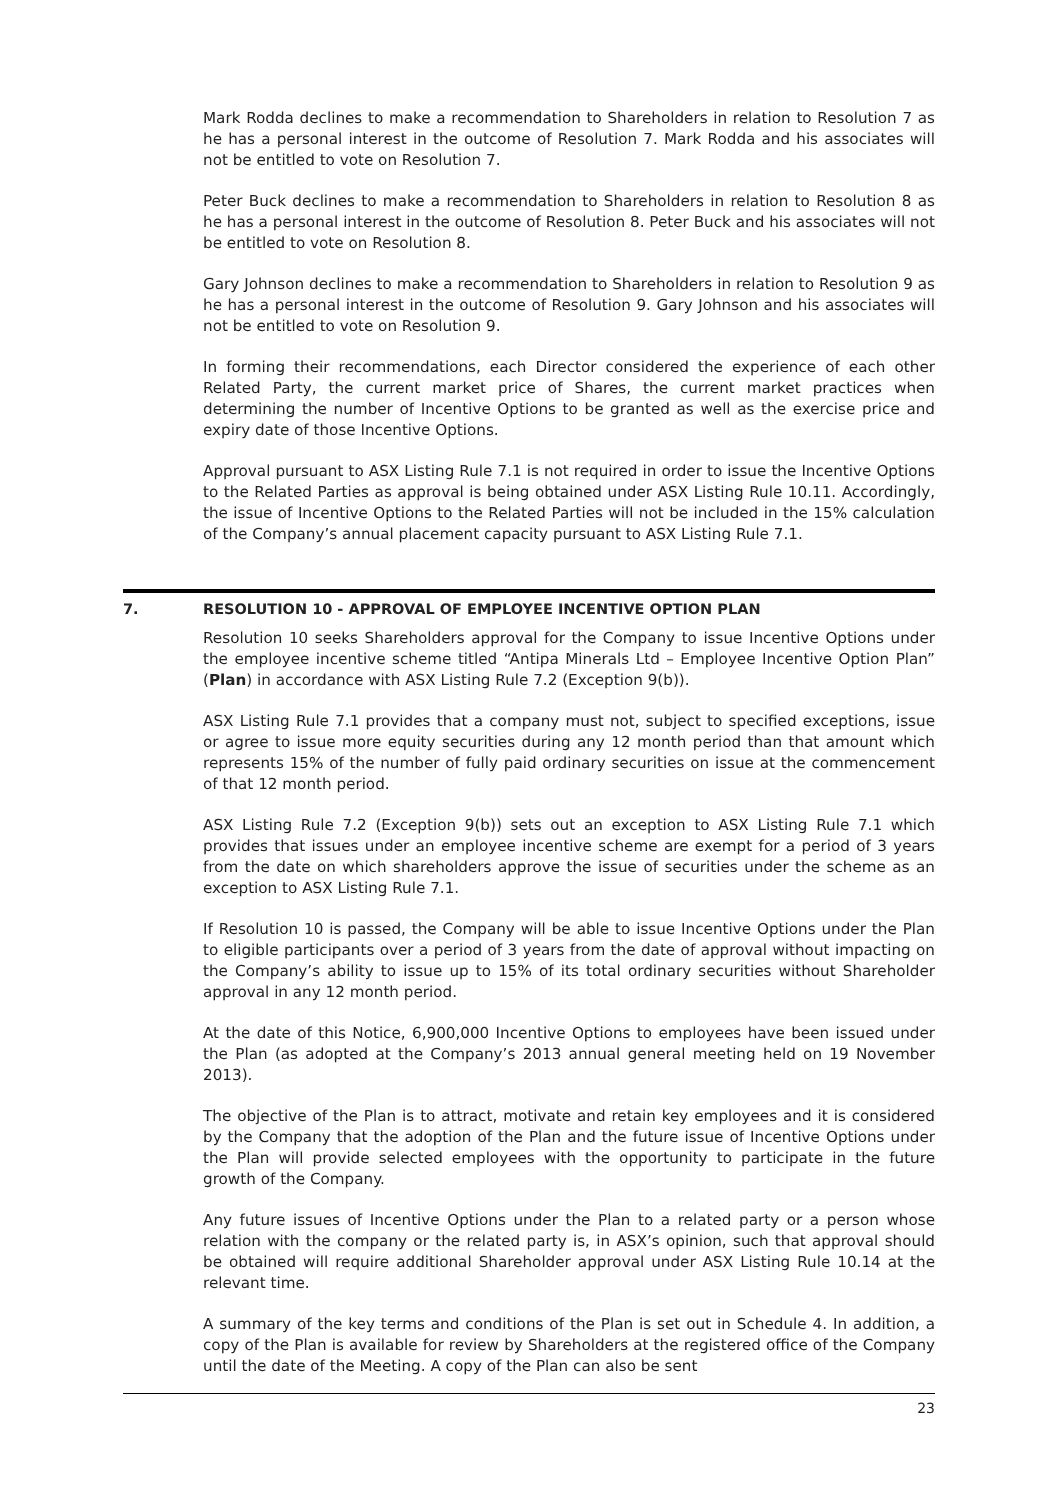Mark Rodda declines to make a recommendation to Shareholders in relation to Resolution 7 as he has a personal interest in the outcome of Resolution 7. Mark Rodda and his associates will not be entitled to vote on Resolution 7.
Peter Buck declines to make a recommendation to Shareholders in relation to Resolution 8 as he has a personal interest in the outcome of Resolution 8. Peter Buck and his associates will not be entitled to vote on Resolution 8.
Gary Johnson declines to make a recommendation to Shareholders in relation to Resolution 9 as he has a personal interest in the outcome of Resolution 9. Gary Johnson and his associates will not be entitled to vote on Resolution 9.
In forming their recommendations, each Director considered the experience of each other Related Party, the current market price of Shares, the current market practices when determining the number of Incentive Options to be granted as well as the exercise price and expiry date of those Incentive Options.
Approval pursuant to ASX Listing Rule 7.1 is not required in order to issue the Incentive Options to the Related Parties as approval is being obtained under ASX Listing Rule 10.11. Accordingly, the issue of Incentive Options to the Related Parties will not be included in the 15% calculation of the Company’s annual placement capacity pursuant to ASX Listing Rule 7.1.
7. RESOLUTION 10 - APPROVAL OF EMPLOYEE INCENTIVE OPTION PLAN
Resolution 10 seeks Shareholders approval for the Company to issue Incentive Options under the employee incentive scheme titled “Antipa Minerals Ltd – Employee Incentive Option Plan” (Plan) in accordance with ASX Listing Rule 7.2 (Exception 9(b)).
ASX Listing Rule 7.1 provides that a company must not, subject to specified exceptions, issue or agree to issue more equity securities during any 12 month period than that amount which represents 15% of the number of fully paid ordinary securities on issue at the commencement of that 12 month period.
ASX Listing Rule 7.2 (Exception 9(b)) sets out an exception to ASX Listing Rule 7.1 which provides that issues under an employee incentive scheme are exempt for a period of 3 years from the date on which shareholders approve the issue of securities under the scheme as an exception to ASX Listing Rule 7.1.
If Resolution 10 is passed, the Company will be able to issue Incentive Options under the Plan to eligible participants over a period of 3 years from the date of approval without impacting on the Company’s ability to issue up to 15% of its total ordinary securities without Shareholder approval in any 12 month period.
At the date of this Notice, 6,900,000 Incentive Options to employees have been issued under the Plan (as adopted at the Company’s 2013 annual general meeting held on 19 November 2013).
The objective of the Plan is to attract, motivate and retain key employees and it is considered by the Company that the adoption of the Plan and the future issue of Incentive Options under the Plan will provide selected employees with the opportunity to participate in the future growth of the Company.
Any future issues of Incentive Options under the Plan to a related party or a person whose relation with the company or the related party is, in ASX’s opinion, such that approval should be obtained will require additional Shareholder approval under ASX Listing Rule 10.14 at the relevant time.
A summary of the key terms and conditions of the Plan is set out in Schedule 4. In addition, a copy of the Plan is available for review by Shareholders at the registered office of the Company until the date of the Meeting. A copy of the Plan can also be sent
23